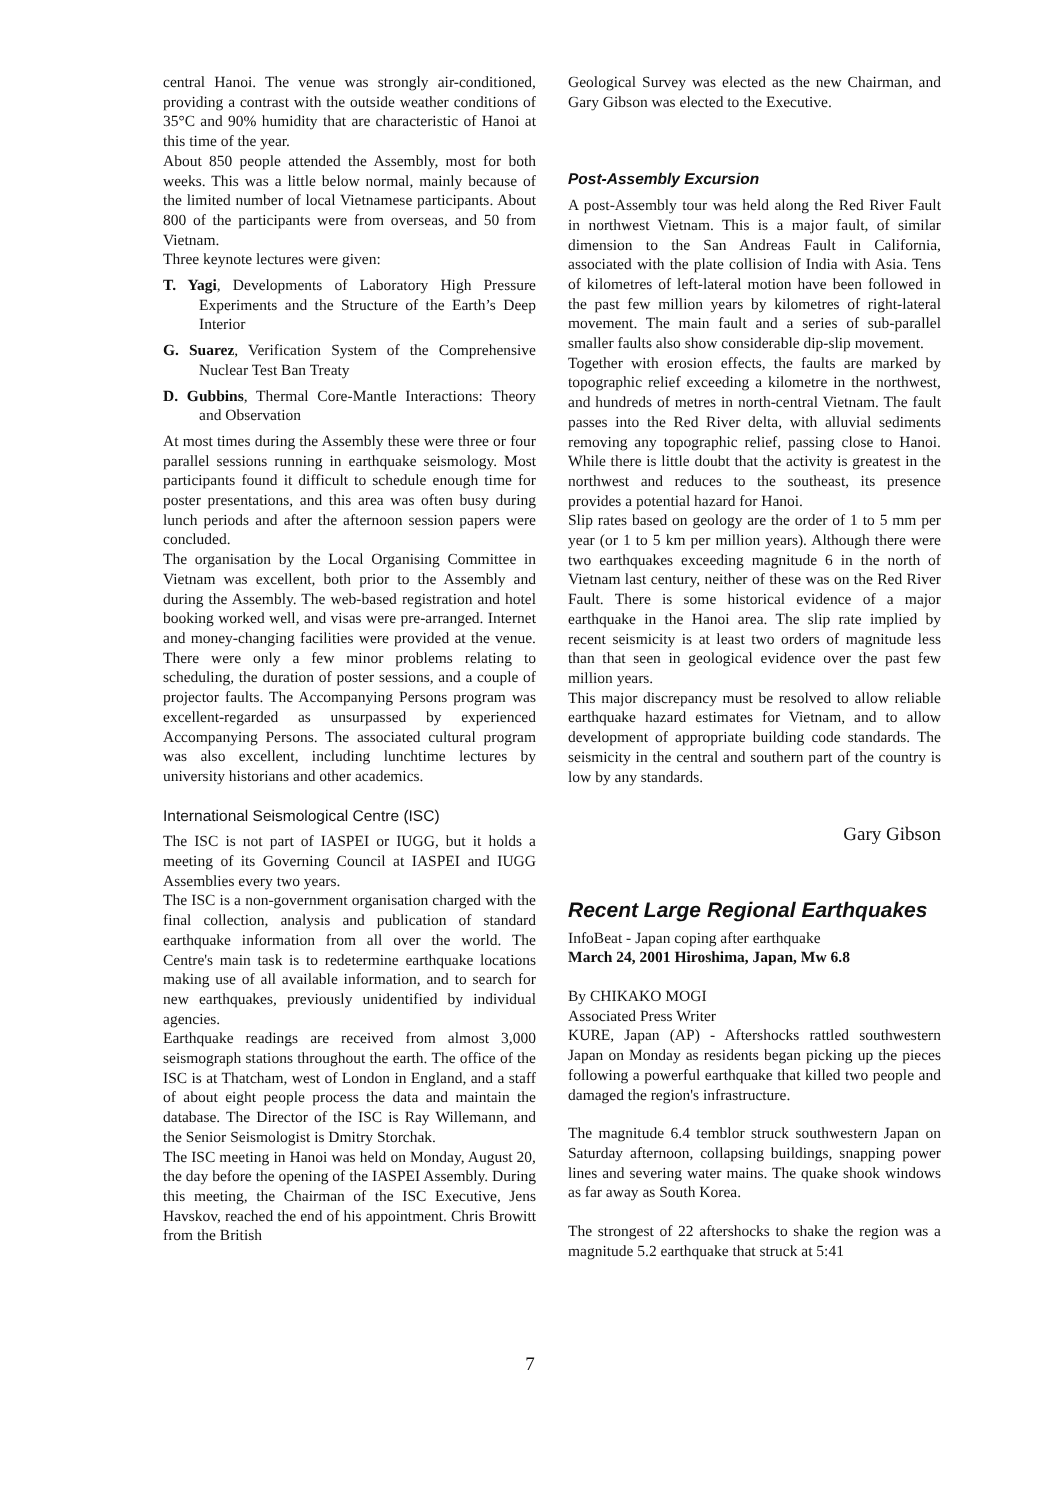central Hanoi. The venue was strongly air-conditioned, providing a contrast with the outside weather conditions of 35°C and 90% humidity that are characteristic of Hanoi at this time of the year.
About 850 people attended the Assembly, most for both weeks. This was a little below normal, mainly because of the limited number of local Vietnamese participants. About 800 of the participants were from overseas, and 50 from Vietnam.
Three keynote lectures were given:
T. Yagi, Developments of Laboratory High Pressure Experiments and the Structure of the Earth’s Deep Interior
G. Suarez, Verification System of the Comprehensive Nuclear Test Ban Treaty
D. Gubbins, Thermal Core-Mantle Interactions: Theory and Observation
At most times during the Assembly these were three or four parallel sessions running in earthquake seismology. Most participants found it difficult to schedule enough time for poster presentations, and this area was often busy during lunch periods and after the afternoon session papers were concluded.
The organisation by the Local Organising Committee in Vietnam was excellent, both prior to the Assembly and during the Assembly. The web-based registration and hotel booking worked well, and visas were pre-arranged. Internet and money-changing facilities were provided at the venue. There were only a few minor problems relating to scheduling, the duration of poster sessions, and a couple of projector faults. The Accompanying Persons program was excellent-regarded as unsurpassed by experienced Accompanying Persons. The associated cultural program was also excellent, including lunchtime lectures by university historians and other academics.
International Seismological Centre (ISC)
The ISC is not part of IASPEI or IUGG, but it holds a meeting of its Governing Council at IASPEI and IUGG Assemblies every two years.
The ISC is a non-government organisation charged with the final collection, analysis and publication of standard earthquake information from all over the world. The Centre's main task is to redetermine earthquake locations making use of all available information, and to search for new earthquakes, previously unidentified by individual agencies.
Earthquake readings are received from almost 3,000 seismograph stations throughout the earth. The office of the ISC is at Thatcham, west of London in England, and a staff of about eight people process the data and maintain the database. The Director of the ISC is Ray Willemann, and the Senior Seismologist is Dmitry Storchak.
The ISC meeting in Hanoi was held on Monday, August 20, the day before the opening of the IASPEI Assembly. During this meeting, the Chairman of the ISC Executive, Jens Havskov, reached the end of his appointment. Chris Browitt from the British
Geological Survey was elected as the new Chairman, and Gary Gibson was elected to the Executive.
Post-Assembly Excursion
A post-Assembly tour was held along the Red River Fault in northwest Vietnam. This is a major fault, of similar dimension to the San Andreas Fault in California, associated with the plate collision of India with Asia. Tens of kilometres of left-lateral motion have been followed in the past few million years by kilometres of right-lateral movement. The main fault and a series of sub-parallel smaller faults also show considerable dip-slip movement.
Together with erosion effects, the faults are marked by topographic relief exceeding a kilometre in the northwest, and hundreds of metres in north-central Vietnam. The fault passes into the Red River delta, with alluvial sediments removing any topographic relief, passing close to Hanoi. While there is little doubt that the activity is greatest in the northwest and reduces to the southeast, its presence provides a potential hazard for Hanoi.
Slip rates based on geology are the order of 1 to 5 mm per year (or 1 to 5 km per million years). Although there were two earthquakes exceeding magnitude 6 in the north of Vietnam last century, neither of these was on the Red River Fault. There is some historical evidence of a major earthquake in the Hanoi area. The slip rate implied by recent seismicity is at least two orders of magnitude less than that seen in geological evidence over the past few million years.
This major discrepancy must be resolved to allow reliable earthquake hazard estimates for Vietnam, and to allow development of appropriate building code standards. The seismicity in the central and southern part of the country is low by any standards.
Gary Gibson
Recent Large Regional Earthquakes
InfoBeat - Japan coping after earthquake
March 24, 2001 Hiroshima, Japan, Mw 6.8
By CHIKAKO MOGI
Associated Press Writer
KURE, Japan (AP) - Aftershocks rattled southwestern Japan on Monday as residents began picking up the pieces following a powerful earthquake that killed two people and damaged the region's infrastructure.
The magnitude 6.4 temblor struck southwestern Japan on Saturday afternoon, collapsing buildings, snapping power lines and severing water mains. The quake shook windows as far away as South Korea.
The strongest of 22 aftershocks to shake the region was a magnitude 5.2 earthquake that struck at 5:41
7